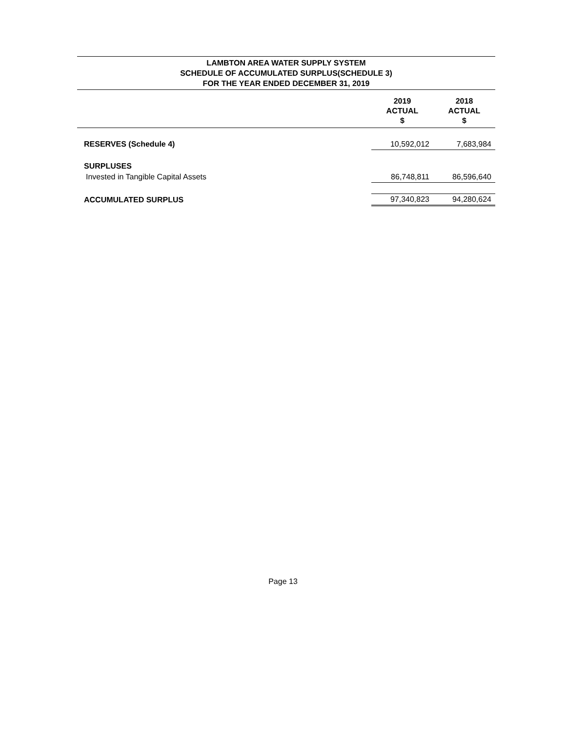LAMBTON AREA WATER SUPPLY SYSTEM
SCHEDULE OF ACCUMULATED SURPLUS(SCHEDULE 3)
FOR THE YEAR ENDED DECEMBER 31, 2019
| | 2019 ACTUAL $ | 2018 ACTUAL $ |
| --- | --- | --- |
| RESERVES (Schedule 4) | 10,592,012 | 7,683,984 |
| SURPLUSES | | |
| Invested in Tangible Capital Assets | 86,748,811 | 86,596,640 |
| ACCUMULATED SURPLUS | 97,340,823 | 94,280,624 |
Page 13